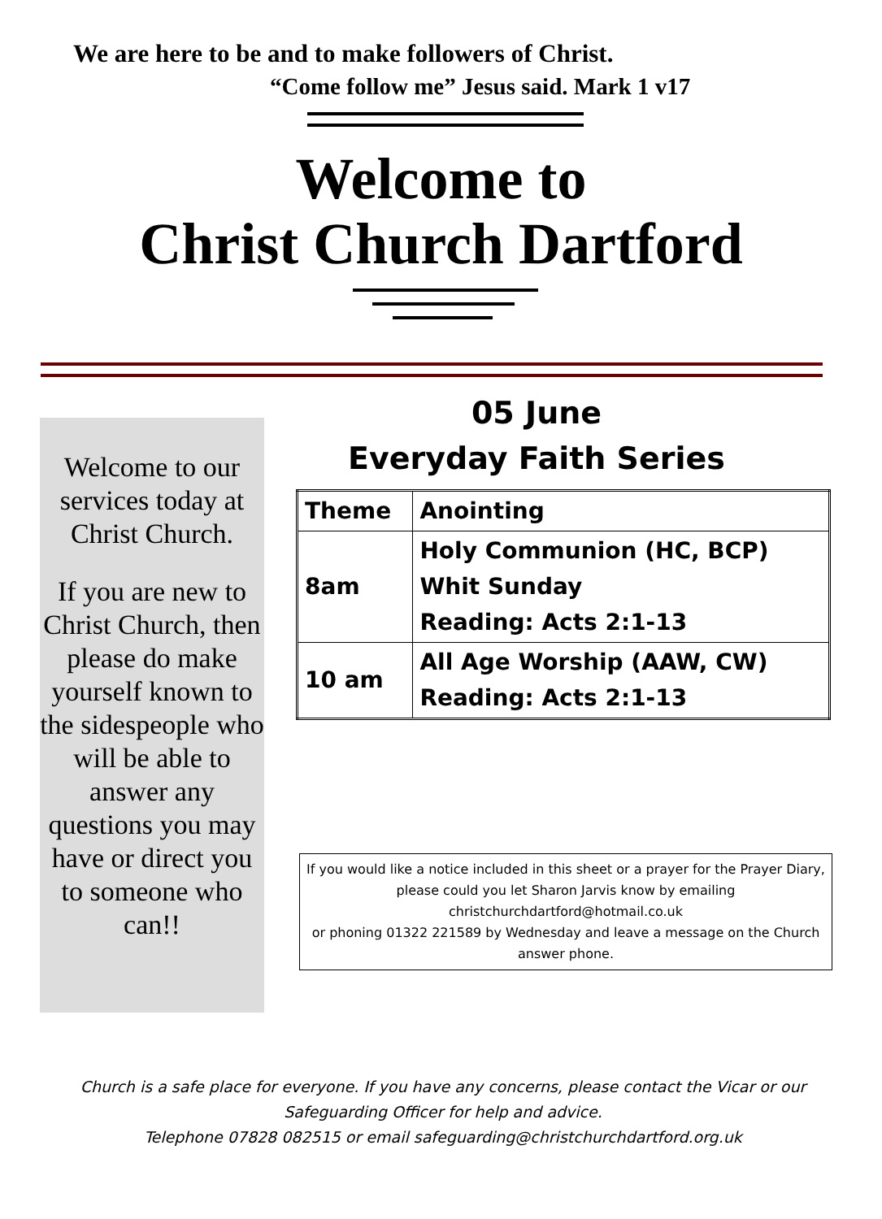We are here to be and to make followers of Christ.
“Come follow me” Jesus said. Mark 1 v17
Welcome to
Christ Church Dartford
Welcome to our services today at Christ Church.
If you are new to Christ Church, then please do make yourself known to the sidespeople who will be able to answer any questions you may have or direct you to someone who can!!
05 June
Everyday Faith Series
| Theme | Anointing |
| 8am | Holy Communion (HC, BCP) Whit Sunday Reading: Acts 2:1-13 |
| 10 am | All Age Worship (AAW, CW) Reading: Acts 2:1-13 |
If you would like a notice included in this sheet or a prayer for the Prayer Diary, please could you let Sharon Jarvis know by emailing christchurchdartford@hotmail.co.uk
or phoning 01322 221589 by Wednesday and leave a message on the Church answer phone.
Church is a safe place for everyone. If you have any concerns, please contact the Vicar or our Safeguarding Officer for help and advice.
Telephone 07828 082515 or email safeguarding@christchurchdartford.org.uk